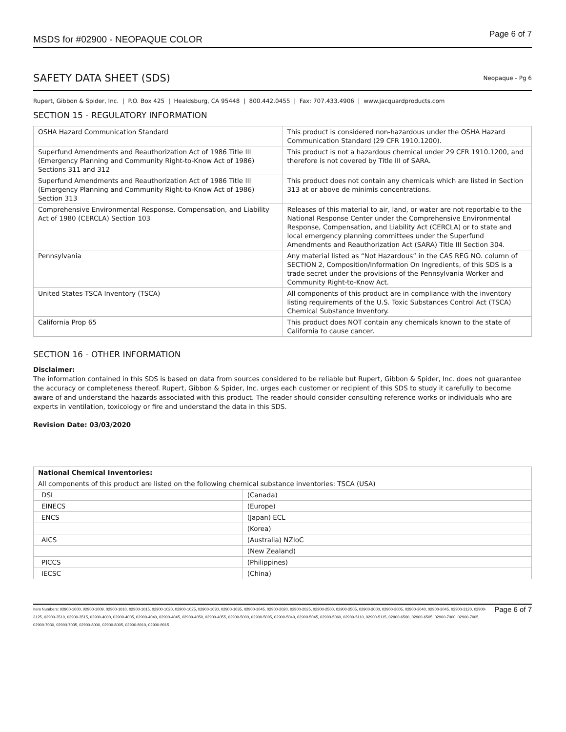MSDS for #02900 - NEOPAQUE COLOR
Page 6 of 7
SAFETY DATA SHEET (SDS)
Neopaque - Pg 6
Rupert, Gibbon & Spider, Inc. | P.O. Box 425 | Healdsburg, CA 95448 | 800.442.0455 | Fax: 707.433.4906 | www.jacquardproducts.com
SECTION 15 - REGULATORY INFORMATION
| OSHA Hazard Communication Standard | This product is considered non-hazardous under the OSHA Hazard Communication Standard (29 CFR 1910.1200). |
| Superfund Amendments and Reauthorization Act of 1986 Title III (Emergency Planning and Community Right-to-Know Act of 1986) Sections 311 and 312 | This product is not a hazardous chemical under 29 CFR 1910.1200, and therefore is not covered by Title III of SARA. |
| Superfund Amendments and Reauthorization Act of 1986 Title III (Emergency Planning and Community Right-to-Know Act of 1986) Section 313 | This product does not contain any chemicals which are listed in Section 313 at or above de minimis concentrations. |
| Comprehensive Environmental Response, Compensation, and Liability Act of 1980 (CERCLA) Section 103 | Releases of this material to air, land, or water are not reportable to the National Response Center under the Comprehensive Environmental Response, Compensation, and Liability Act (CERCLA) or to state and local emergency planning committees under the Superfund Amendments and Reauthorization Act (SARA) Title III Section 304. |
| Pennsylvania | Any material listed as “Not Hazardous” in the CAS REG NO. column of SECTION 2, Composition/Information On Ingredients, of this SDS is a trade secret under the provisions of the Pennsylvania Worker and Community Right-to-Know Act. |
| United States TSCA Inventory (TSCA) | All components of this product are in compliance with the inventory listing requirements of the U.S. Toxic Substances Control Act (TSCA) Chemical Substance Inventory. |
| California Prop 65 | This product does NOT contain any chemicals known to the state of California to cause cancer. |
SECTION 16 - OTHER INFORMATION
Disclaimer:
The information contained in this SDS is based on data from sources considered to be reliable but Rupert, Gibbon & Spider, Inc. does not guarantee the accuracy or completeness thereof. Rupert, Gibbon & Spider, Inc. urges each customer or recipient of this SDS to study it carefully to become aware of and understand the hazards associated with this product. The reader should consider consulting reference works or individuals who are experts in ventilation, toxicology or fire and understand the data in this SDS.
Revision Date: 03/03/2020
| National Chemical Inventories: | |
| All components of this product are listed on the following chemical substance inventories: TSCA (USA) | |
| DSL | (Canada) |
| EINECS | (Europe) |
| ENCS | (Japan) ECL |
| | (Korea) |
| AICS | (Australia) NZIoC |
| | (New Zealand) |
| PICCS | (Philippines) |
| IECSC | (China) |
Item Numbers: 02900-1000, 02900-1009, 02900-1010, 02900-1015, 02900-1020, 02900-1025, 02900-1030, 02900-1035, 02900-1045, 02900-2020, 02900-2025, 02900-2500, 02900-2505, 02900-3000, 02900-3005, 02900-3040, 02900-3045, 02900-3120, 02900-3125, 02900-3510, 02900-3515, 02900-4000, 02900-4005, 02900-4040, 02900-4045, 02900-4050, 02900-4055, 02900-5000, 02900-5005, 02900-5040, 02900-5045, 02900-5060, 02900-5110, 02900-5115, 02900-6500, 02900-6505, 02900-7000, 02900-7005, 02900-7030, 02900-7035, 02900-8000, 02900-8005, 02900-8910, 02900-8915
Page 6 of 7